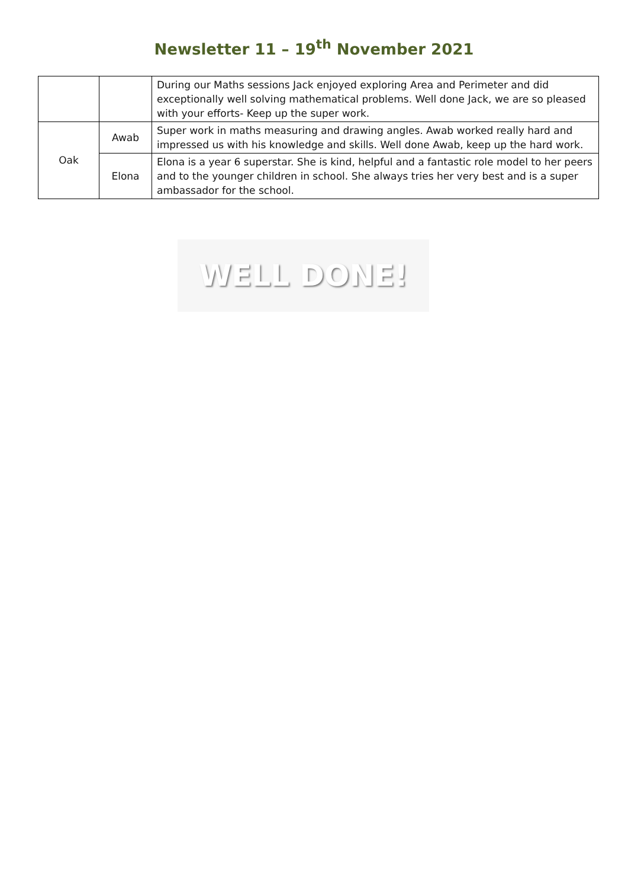Newsletter 11 – 19<sup>th</sup> November 2021
| | | During our Maths sessions Jack enjoyed exploring Area and Perimeter and did exceptionally well solving mathematical problems. Well done Jack, we are so pleased with your efforts- Keep up the super work. |
| Oak | Awab | Super work in maths measuring and drawing angles. Awab worked really hard and impressed us with his knowledge and skills. Well done Awab, keep up the hard work. |
| | Elona | Elona is a year 6 superstar. She is kind, helpful and a fantastic role model to her peers and to the younger children in school. She always tries her very best and is a super ambassador for the school. |
WELL DONE!